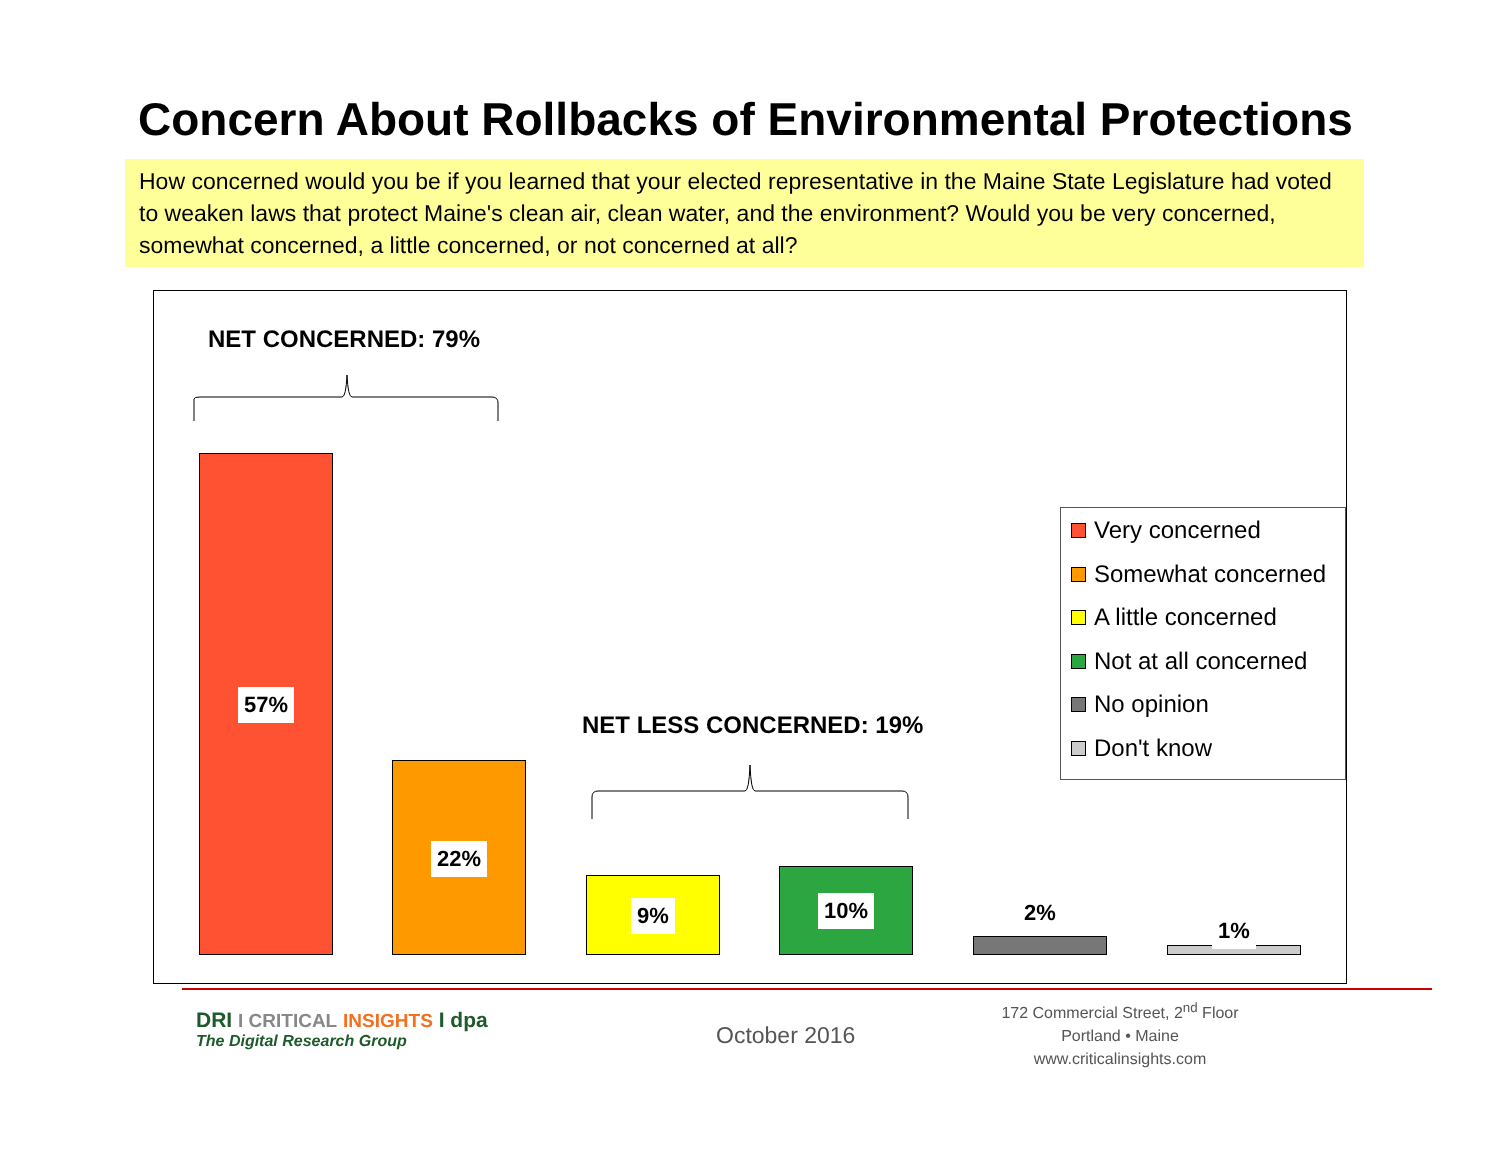Concern About Rollbacks of Environmental Protections
How concerned would you be if you learned that your elected representative in the Maine State Legislature had voted to weaken laws that protect Maine's clean air, clean water, and the environment? Would you be very concerned, somewhat concerned, a little concerned, or not concerned at all?
NET CONCERNED: 79%
57%
22%
NET LESS CONCERNED: 19%
9% 10% 2%
1%
Very concerned
Somewhat concerned
A little concerned
Not at all concerned
No opinion
Don't know
DRI I CRITICAL INSIGHTS I dpa
The Digital Research Group
October 2016
172 Commercial Street, 2<sup>nd</sup> Floor
Portland • Maine
www.criticalinsights.com